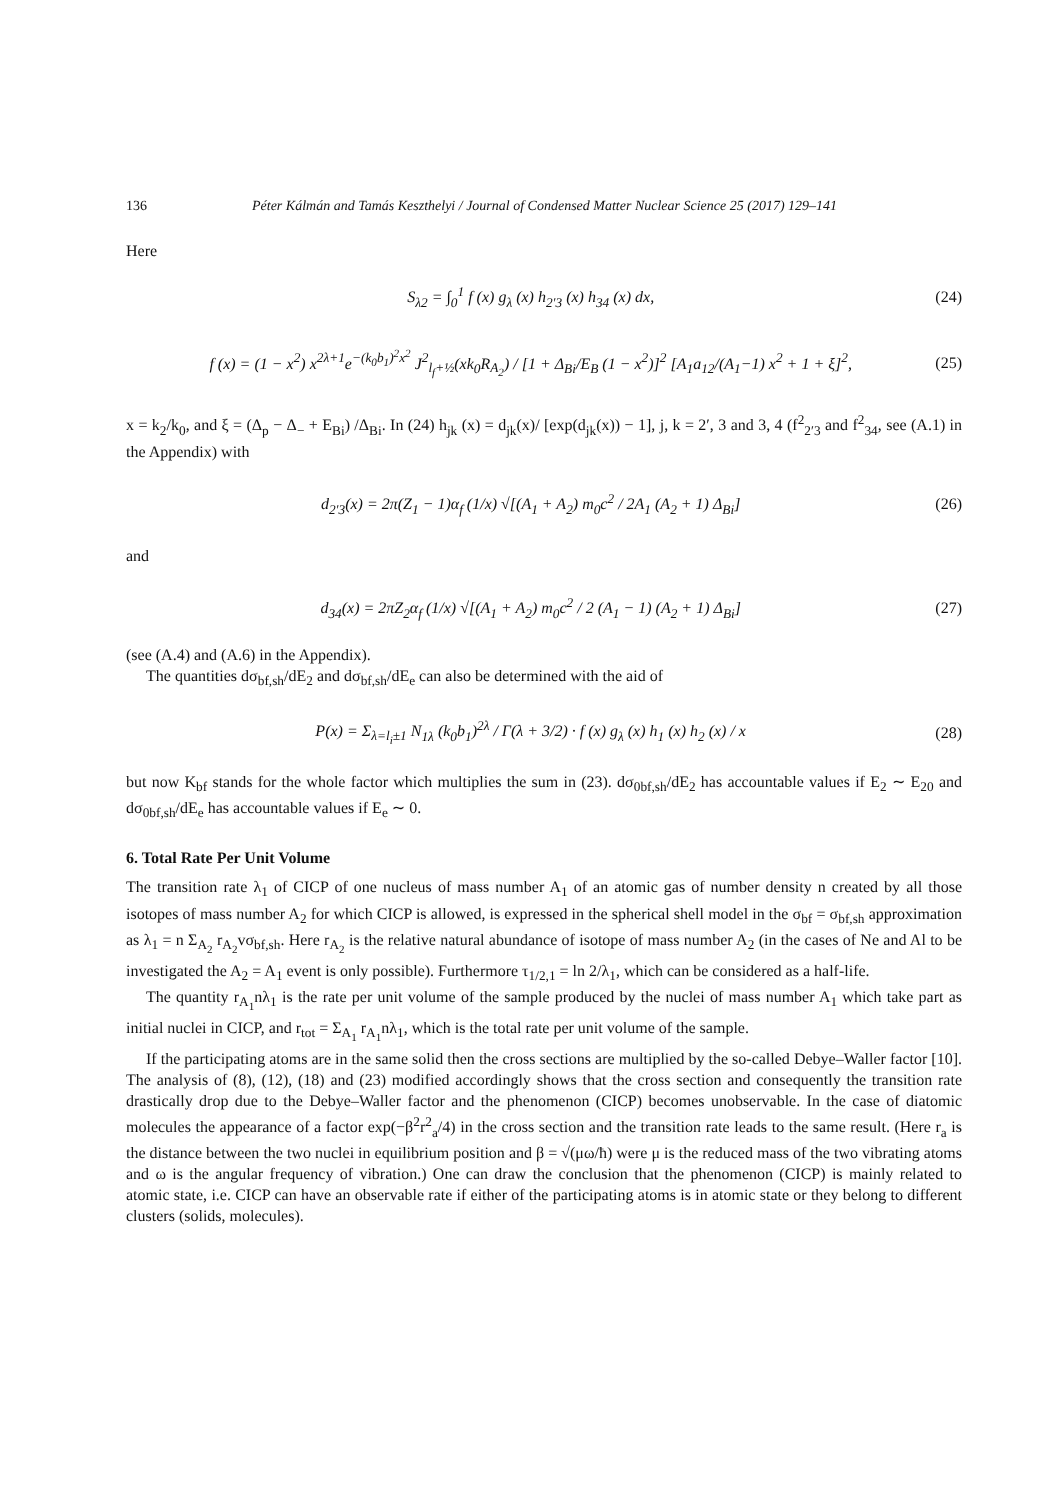136 Péter Kálmán and Tamás Keszthelyi / Journal of Condensed Matter Nuclear Science 25 (2017) 129–141
Here
S<sub>λ2</sub> = ∫<sub>0</sub><sup>1</sup> f (x) g<sub>λ</sub> (x) h<sub>2′3</sub> (x) h<sub>34</sub> (x) dx, (24)
f (x) = (1 − x<sup>2</sup>) x<sup>2λ+1</sup>e<sup>−(k<sub>0</sub>b<sub>1</sub>)<sup>2</sup>x<sup>2</sup></sup> J<sup>2</sup><sub>l<sub>f</sub>+½</sub>(xk<sub>0</sub>R<sub>A<sub>2</sub></sub>) / [1 + Δ<sub>Bi</sub>/E<sub>B</sub> (1 − x<sup>2</sup>)]<sup>2</sup> [A<sub>1</sub>a<sub>12</sub>/(A<sub>1</sub>−1) x<sup>2</sup> + 1 + ξ]<sup>2</sup>, (25)
x = k<sub>2</sub>/k<sub>0</sub>, and ξ = (Δ<sub>p</sub> − Δ<sub>−</sub> + E<sub>Bi</sub>) /Δ<sub>Bi</sub>. In (24) h<sub>jk</sub> (x) = d<sub>jk</sub>(x)/ [exp(d<sub>jk</sub>(x)) − 1], j, k = 2′, 3 and 3, 4 (f<sup>2</sup><sub>2′3</sub> and f<sup>2</sup><sub>34</sub>, see (A.1) in the Appendix) with
d<sub>2′3</sub>(x) = 2π(Z<sub>1</sub> − 1)α<sub>f</sub> (1/x) √[(A<sub>1</sub> + A<sub>2</sub>) m<sub>0</sub>c<sup>2</sup> / 2A<sub>1</sub> (A<sub>2</sub> + 1) Δ<sub>Bi</sub>] (26)
and
d<sub>34</sub>(x) = 2πZ<sub>2</sub>α<sub>f</sub> (1/x) √[(A<sub>1</sub> + A<sub>2</sub>) m<sub>0</sub>c<sup>2</sup> / 2 (A<sub>1</sub> − 1) (A<sub>2</sub> + 1) Δ<sub>Bi</sub>] (27)
(see (A.4) and (A.6) in the Appendix).
The quantities dσ<sub>bf,sh</sub>/dE<sub>2</sub> and dσ<sub>bf,sh</sub>/dE<sub>e</sub> can also be determined with the aid of
P(x) = Σ<sub>λ=l<sub>i</sub>±1</sub> N<sub>1λ</sub> (k<sub>0</sub>b<sub>1</sub>)<sup>2λ</sup> / Γ(λ + 3/2) · f (x) g<sub>λ</sub> (x) h<sub>1</sub> (x) h<sub>2</sub> (x) / x (28)
but now K<sub>bf</sub> stands for the whole factor which multiplies the sum in (23). dσ<sub>0bf,sh</sub>/dE<sub>2</sub> has accountable values if E<sub>2</sub> ∼ E<sub>20</sub> and dσ<sub>0bf,sh</sub>/dE<sub>e</sub> has accountable values if E<sub>e</sub> ∼ 0.
6. Total Rate Per Unit Volume
The transition rate λ<sub>1</sub> of CICP of one nucleus of mass number A<sub>1</sub> of an atomic gas of number density n created by all those isotopes of mass number A<sub>2</sub> for which CICP is allowed, is expressed in the spherical shell model in the σ<sub>bf</sub> = σ<sub>bf,sh</sub> approximation as λ<sub>1</sub> = n Σ<sub>A<sub>2</sub></sub> r<sub>A<sub>2</sub></sub>vσ<sub>bf,sh</sub>. Here r<sub>A<sub>2</sub></sub> is the relative natural abundance of isotope of mass number A<sub>2</sub> (in the cases of Ne and Al to be investigated the A<sub>2</sub> = A<sub>1</sub> event is only possible). Furthermore τ<sub>1/2,1</sub> = ln 2/λ<sub>1</sub>, which can be considered as a half-life.
The quantity r<sub>A<sub>1</sub></sub>nλ<sub>1</sub> is the rate per unit volume of the sample produced by the nuclei of mass number A<sub>1</sub> which take part as initial nuclei in CICP, and r<sub>tot</sub> = Σ<sub>A<sub>1</sub></sub> r<sub>A<sub>1</sub></sub>nλ<sub>1</sub>, which is the total rate per unit volume of the sample.
If the participating atoms are in the same solid then the cross sections are multiplied by the so-called Debye–Waller factor [10]. The analysis of (8), (12), (18) and (23) modified accordingly shows that the cross section and consequently the transition rate drastically drop due to the Debye–Waller factor and the phenomenon (CICP) becomes unobservable. In the case of diatomic molecules the appearance of a factor exp(−β<sup>2</sup>r<sup>2</sup><sub>a</sub>/4) in the cross section and the transition rate leads to the same result. (Here r<sub>a</sub> is the distance between the two nuclei in equilibrium position and β = √(μω/ħ) were μ is the reduced mass of the two vibrating atoms and ω is the angular frequency of vibration.) One can draw the conclusion that the phenomenon (CICP) is mainly related to atomic state, i.e. CICP can have an observable rate if either of the participating atoms is in atomic state or they belong to different clusters (solids, molecules).